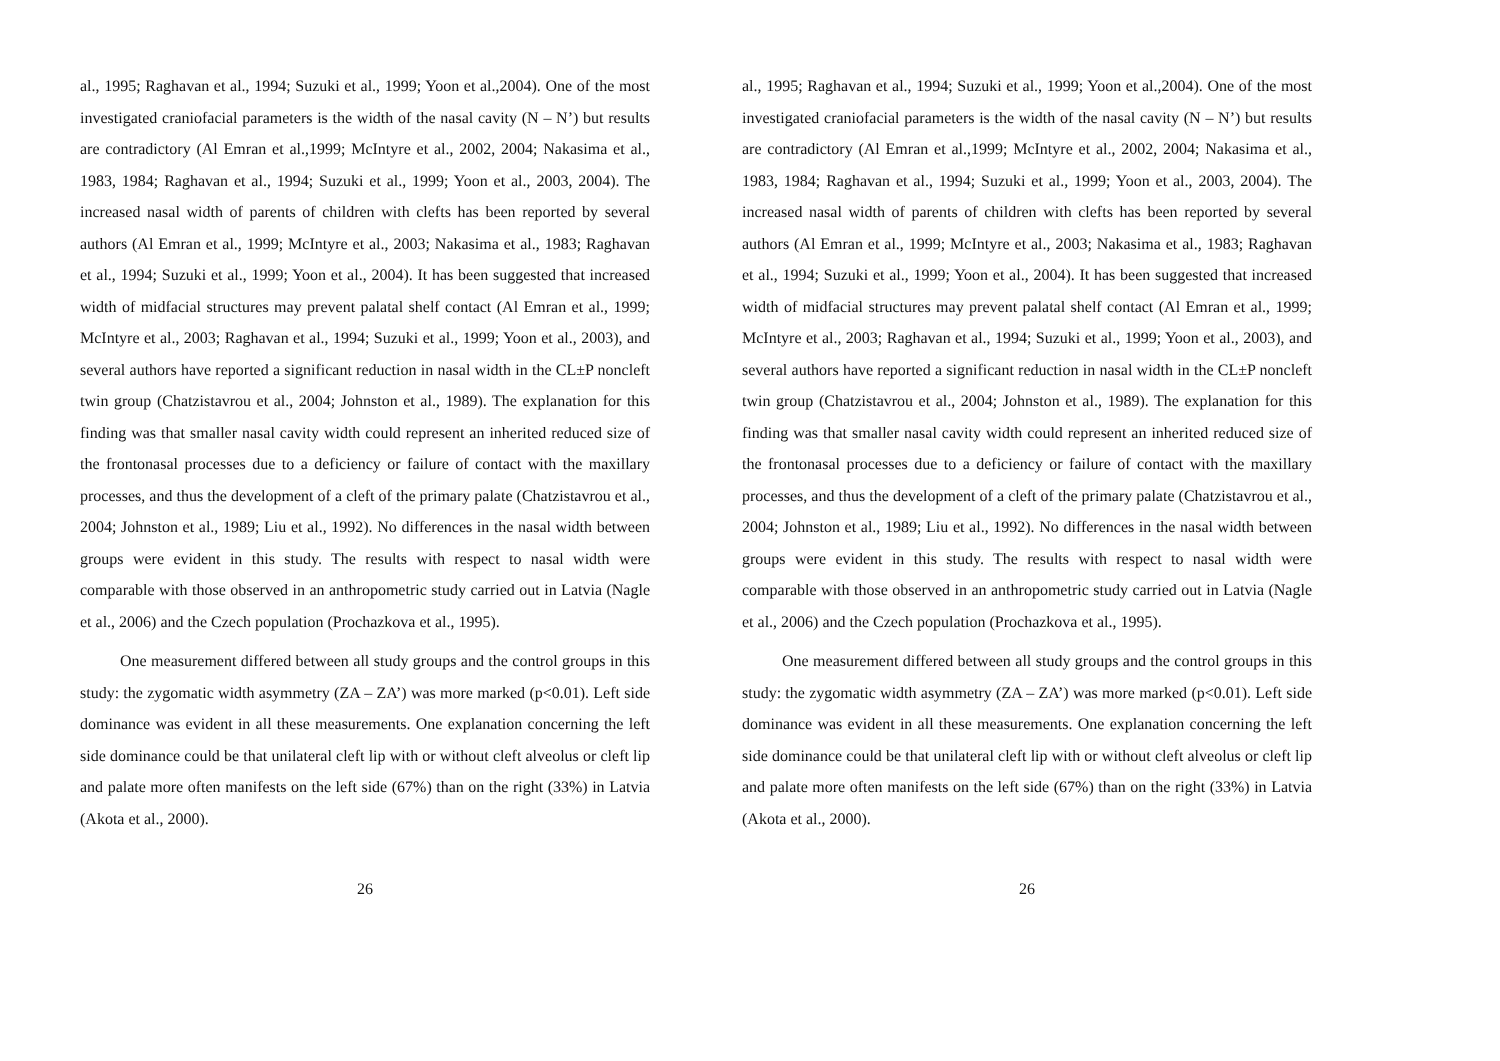al., 1995; Raghavan et al., 1994; Suzuki et al., 1999; Yoon et al.,2004). One of the most investigated craniofacial parameters is the width of the nasal cavity (N – N’) but results are contradictory (Al Emran et al.,1999; McIntyre et al., 2002, 2004; Nakasima et al., 1983, 1984; Raghavan et al., 1994; Suzuki et al., 1999; Yoon et al., 2003, 2004). The increased nasal width of parents of children with clefts has been reported by several authors (Al Emran et al., 1999; McIntyre et al., 2003; Nakasima et al., 1983; Raghavan et al., 1994; Suzuki et al., 1999; Yoon et al., 2004). It has been suggested that increased width of midfacial structures may prevent palatal shelf contact (Al Emran et al., 1999; McIntyre et al., 2003; Raghavan et al., 1994; Suzuki et al., 1999; Yoon et al., 2003), and several authors have reported a significant reduction in nasal width in the CL±P noncleft twin group (Chatzistavrou et al., 2004; Johnston et al., 1989). The explanation for this finding was that smaller nasal cavity width could represent an inherited reduced size of the frontonasal processes due to a deficiency or failure of contact with the maxillary processes, and thus the development of a cleft of the primary palate (Chatzistavrou et al., 2004; Johnston et al., 1989; Liu et al., 1992). No differences in the nasal width between groups were evident in this study. The results with respect to nasal width were comparable with those observed in an anthropometric study carried out in Latvia (Nagle et al., 2006) and the Czech population (Prochazkova et al., 1995).
One measurement differed between all study groups and the control groups in this study: the zygomatic width asymmetry (ZA – ZA’) was more marked (p<0.01). Left side dominance was evident in all these measurements. One explanation concerning the left side dominance could be that unilateral cleft lip with or without cleft alveolus or cleft lip and palate more often manifests on the left side (67%) than on the right (33%) in Latvia (Akota et al., 2000).
26
al., 1995; Raghavan et al., 1994; Suzuki et al., 1999; Yoon et al.,2004). One of the most investigated craniofacial parameters is the width of the nasal cavity (N – N’) but results are contradictory (Al Emran et al.,1999; McIntyre et al., 2002, 2004; Nakasima et al., 1983, 1984; Raghavan et al., 1994; Suzuki et al., 1999; Yoon et al., 2003, 2004). The increased nasal width of parents of children with clefts has been reported by several authors (Al Emran et al., 1999; McIntyre et al., 2003; Nakasima et al., 1983; Raghavan et al., 1994; Suzuki et al., 1999; Yoon et al., 2004). It has been suggested that increased width of midfacial structures may prevent palatal shelf contact (Al Emran et al., 1999; McIntyre et al., 2003; Raghavan et al., 1994; Suzuki et al., 1999; Yoon et al., 2003), and several authors have reported a significant reduction in nasal width in the CL±P noncleft twin group (Chatzistavrou et al., 2004; Johnston et al., 1989). The explanation for this finding was that smaller nasal cavity width could represent an inherited reduced size of the frontonasal processes due to a deficiency or failure of contact with the maxillary processes, and thus the development of a cleft of the primary palate (Chatzistavrou et al., 2004; Johnston et al., 1989; Liu et al., 1992). No differences in the nasal width between groups were evident in this study. The results with respect to nasal width were comparable with those observed in an anthropometric study carried out in Latvia (Nagle et al., 2006) and the Czech population (Prochazkova et al., 1995).
One measurement differed between all study groups and the control groups in this study: the zygomatic width asymmetry (ZA – ZA’) was more marked (p<0.01). Left side dominance was evident in all these measurements. One explanation concerning the left side dominance could be that unilateral cleft lip with or without cleft alveolus or cleft lip and palate more often manifests on the left side (67%) than on the right (33%) in Latvia (Akota et al., 2000).
26